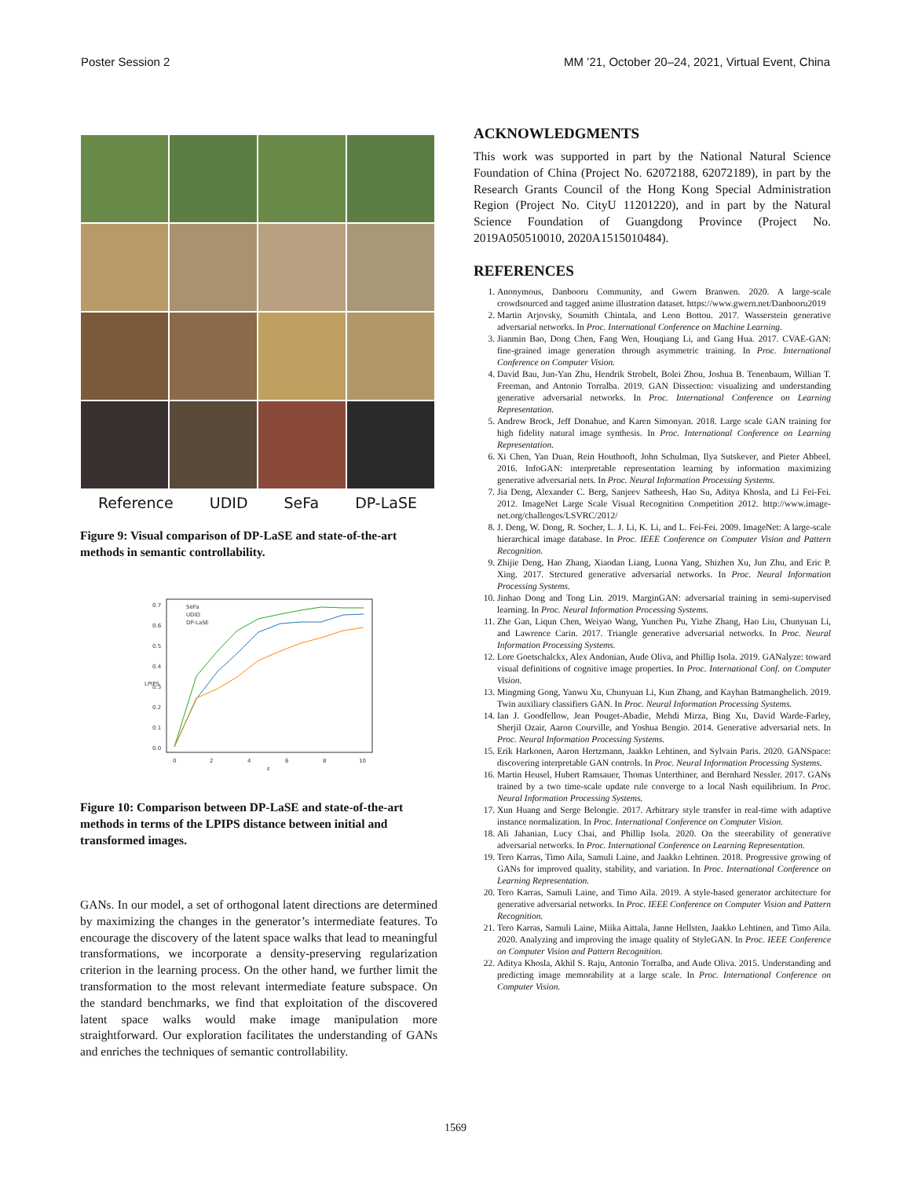Poster Session 2 MM ’21, October 20–24, 2021, Virtual Event, China
Reference UDID SeFa DP-LaSE
Figure 9: Visual comparison of DP-LaSE and state-of-the-art methods in semantic controllability.
0.7
0.6
0.5
0.4
0.3
0.2
0.1
0.0
0
2
4
6
8
10
LPIPS
ε
SeFa
UDID
DP-LaSE
Figure 10: Comparison between DP-LaSE and state-of-the-art methods in terms of the LPIPS distance between initial and transformed images.
GANs. In our model, a set of orthogonal latent directions are determined by maximizing the changes in the generator’s intermediate features. To encourage the discovery of the latent space walks that lead to meaningful transformations, we incorporate a density-preserving regularization criterion in the learning process. On the other hand, we further limit the transformation to the most relevant intermediate feature subspace. On the standard benchmarks, we find that exploitation of the discovered latent space walks would make image manipulation more straightforward. Our exploration facilitates the understanding of GANs and enriches the techniques of semantic controllability.
ACKNOWLEDGMENTS
This work was supported in part by the National Natural Science Foundation of China (Project No. 62072188, 62072189), in part by the Research Grants Council of the Hong Kong Special Administration Region (Project No. CityU 11201220), and in part by the Natural Science Foundation of Guangdong Province (Project No. 2019A050510010, 2020A1515010484).
REFERENCES
1. Anonymous, Danbooru Community, and Gwern Branwen. 2020. A large-scale crowdsourced and tagged anime illustration dataset. https://www.gwern.net/Danbooru2019
2. Martin Arjovsky, Soumith Chintala, and Leon Bottou. 2017. Wasserstein generative adversarial networks. In Proc. International Conference on Machine Learning.
3. Jianmin Bao, Dong Chen, Fang Wen, Houqiang Li, and Gang Hua. 2017. CVAE-GAN: fine-grained image generation through asymmetric training. In Proc. International Conference on Computer Vision.
4. David Bau, Jun-Yan Zhu, Hendrik Strobelt, Bolei Zhou, Joshua B. Tenenbaum, Willian T. Freeman, and Antonio Torralba. 2019. GAN Dissection: visualizing and understanding generative adversarial networks. In Proc. International Conference on Learning Representation.
5. Andrew Brock, Jeff Donahue, and Karen Simonyan. 2018. Large scale GAN training for high fidelity natural image synthesis. In Proc. International Conference on Learning Representation.
6. Xi Chen, Yan Duan, Rein Houthooft, John Schulman, Ilya Sutskever, and Pieter Abbeel. 2016. InfoGAN: interpretable representation learning by information maximizing generative adversarial nets. In Proc. Neural Information Processing Systems.
7. Jia Deng, Alexander C. Berg, Sanjeev Satheesh, Hao Su, Aditya Khosla, and Li Fei-Fei. 2012. ImageNet Large Scale Visual Recognition Competition 2012. http://www.image-net.org/challenges/LSVRC/2012/
8. J. Deng, W. Dong, R. Socher, L. J. Li, K. Li, and L. Fei-Fei. 2009. ImageNet: A large-scale hierarchical image database. In Proc. IEEE Conference on Computer Vision and Pattern Recognition.
9. Zhijie Deng, Hao Zhang, Xiaodan Liang, Luona Yang, Shizhen Xu, Jun Zhu, and Eric P. Xing. 2017. Strctured generative adversarial networks. In Proc. Neural Information Processing Systems.
10. Jinhao Dong and Tong Lin. 2019. MarginGAN: adversarial training in semi-supervised learning. In Proc. Neural Information Processing Systems.
11. Zhe Gan, Liqun Chen, Weiyao Wang, Yunchen Pu, Yizhe Zhang, Hao Liu, Chunyuan Li, and Lawrence Carin. 2017. Triangle generative adversarial networks. In Proc. Neural Information Processing Systems.
12. Lore Goetschalckx, Alex Andonian, Aude Oliva, and Phillip Isola. 2019. GANalyze: toward visual definitions of cognitive image properties. In Proc. International Conf. on Computer Vision.
13. Mingming Gong, Yanwu Xu, Chunyuan Li, Kun Zhang, and Kayhan Batmanghelich. 2019. Twin auxiliary classifiers GAN. In Proc. Neural Information Processing Systems.
14. Ian J. Goodfellow, Jean Pouget-Abadie, Mehdi Mirza, Bing Xu, David Warde-Farley, Sherjil Ozair, Aaron Courville, and Yoshua Bengio. 2014. Generative adversarial nets. In Proc. Neural Information Processing Systems.
15. Erik Harkonen, Aaron Hertzmann, Jaakko Lehtinen, and Sylvain Paris. 2020. GANSpace: discovering interpretable GAN controls. In Proc. Neural Information Processing Systems.
16. Martin Heusel, Hubert Ramsauer, Thomas Unterthiner, and Bernhard Nessler. 2017. GANs trained by a two time-scale update rule converge to a local Nash equilibrium. In Proc. Neural Information Processing Systems.
17. Xun Huang and Serge Belongie. 2017. Arbitrary style transfer in real-time with adaptive instance normalization. In Proc. International Conference on Computer Vision.
18. Ali Jahanian, Lucy Chai, and Phillip Isola. 2020. On the steerability of generative adversarial networks. In Proc. International Conference on Learning Representation.
19. Tero Karras, Timo Aila, Samuli Laine, and Jaakko Lehtinen. 2018. Progressive growing of GANs for improved quality, stability, and variation. In Proc. International Conference on Learning Representation.
20. Tero Karras, Samuli Laine, and Timo Aila. 2019. A style-based generator architecture for generative adversarial networks. In Proc. IEEE Conference on Computer Vision and Pattern Recognition.
21. Tero Karras, Samuli Laine, Miika Aittala, Janne Hellsten, Jaakko Lehtinen, and Timo Aila. 2020. Analyzing and improving the image quality of StyleGAN. In Proc. IEEE Conference on Computer Vision and Pattern Recognition.
22. Aditya Khosla, Akhil S. Raju, Antonio Torralba, and Aude Oliva. 2015. Understanding and predicting image memorability at a large scale. In Proc. International Conference on Computer Vision.
1569